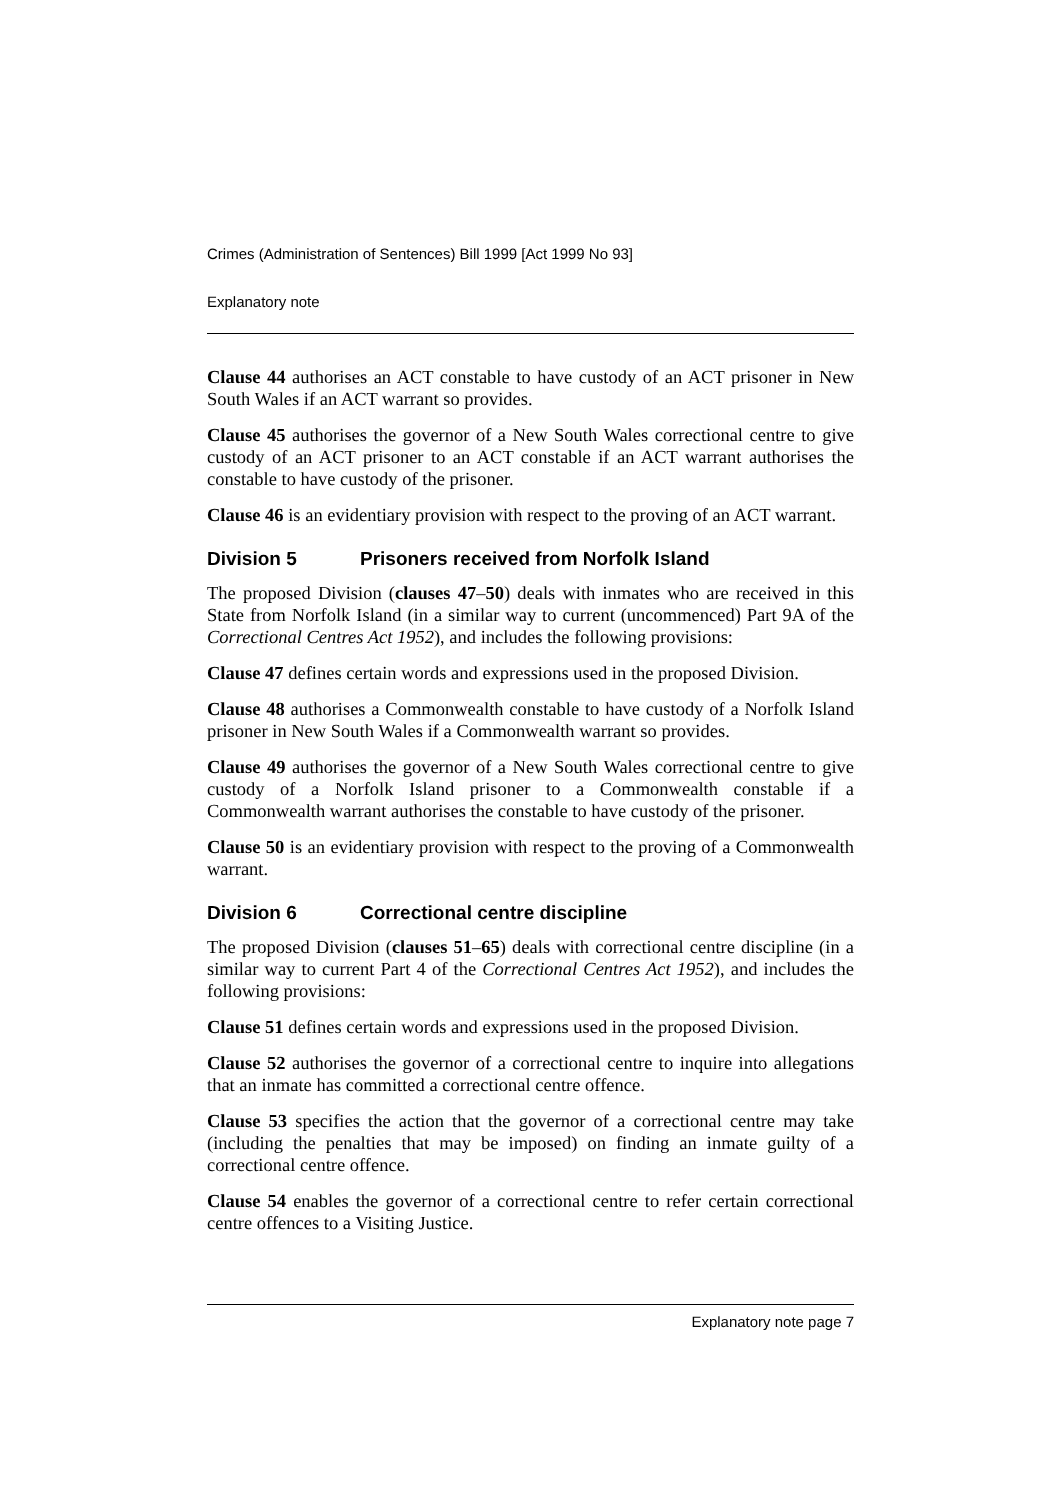Crimes (Administration of Sentences) Bill 1999 [Act 1999 No 93]
Explanatory note
Clause 44 authorises an ACT constable to have custody of an ACT prisoner in New South Wales if an ACT warrant so provides.
Clause 45 authorises the governor of a New South Wales correctional centre to give custody of an ACT prisoner to an ACT constable if an ACT warrant authorises the constable to have custody of the prisoner.
Clause 46 is an evidentiary provision with respect to the proving of an ACT warrant.
Division 5 Prisoners received from Norfolk Island
The proposed Division (clauses 47–50) deals with inmates who are received in this State from Norfolk Island (in a similar way to current (uncommenced) Part 9A of the Correctional Centres Act 1952), and includes the following provisions:
Clause 47 defines certain words and expressions used in the proposed Division.
Clause 48 authorises a Commonwealth constable to have custody of a Norfolk Island prisoner in New South Wales if a Commonwealth warrant so provides.
Clause 49 authorises the governor of a New South Wales correctional centre to give custody of a Norfolk Island prisoner to a Commonwealth constable if a Commonwealth warrant authorises the constable to have custody of the prisoner.
Clause 50 is an evidentiary provision with respect to the proving of a Commonwealth warrant.
Division 6 Correctional centre discipline
The proposed Division (clauses 51–65) deals with correctional centre discipline (in a similar way to current Part 4 of the Correctional Centres Act 1952), and includes the following provisions:
Clause 51 defines certain words and expressions used in the proposed Division.
Clause 52 authorises the governor of a correctional centre to inquire into allegations that an inmate has committed a correctional centre offence.
Clause 53 specifies the action that the governor of a correctional centre may take (including the penalties that may be imposed) on finding an inmate guilty of a correctional centre offence.
Clause 54 enables the governor of a correctional centre to refer certain correctional centre offences to a Visiting Justice.
Explanatory note page 7